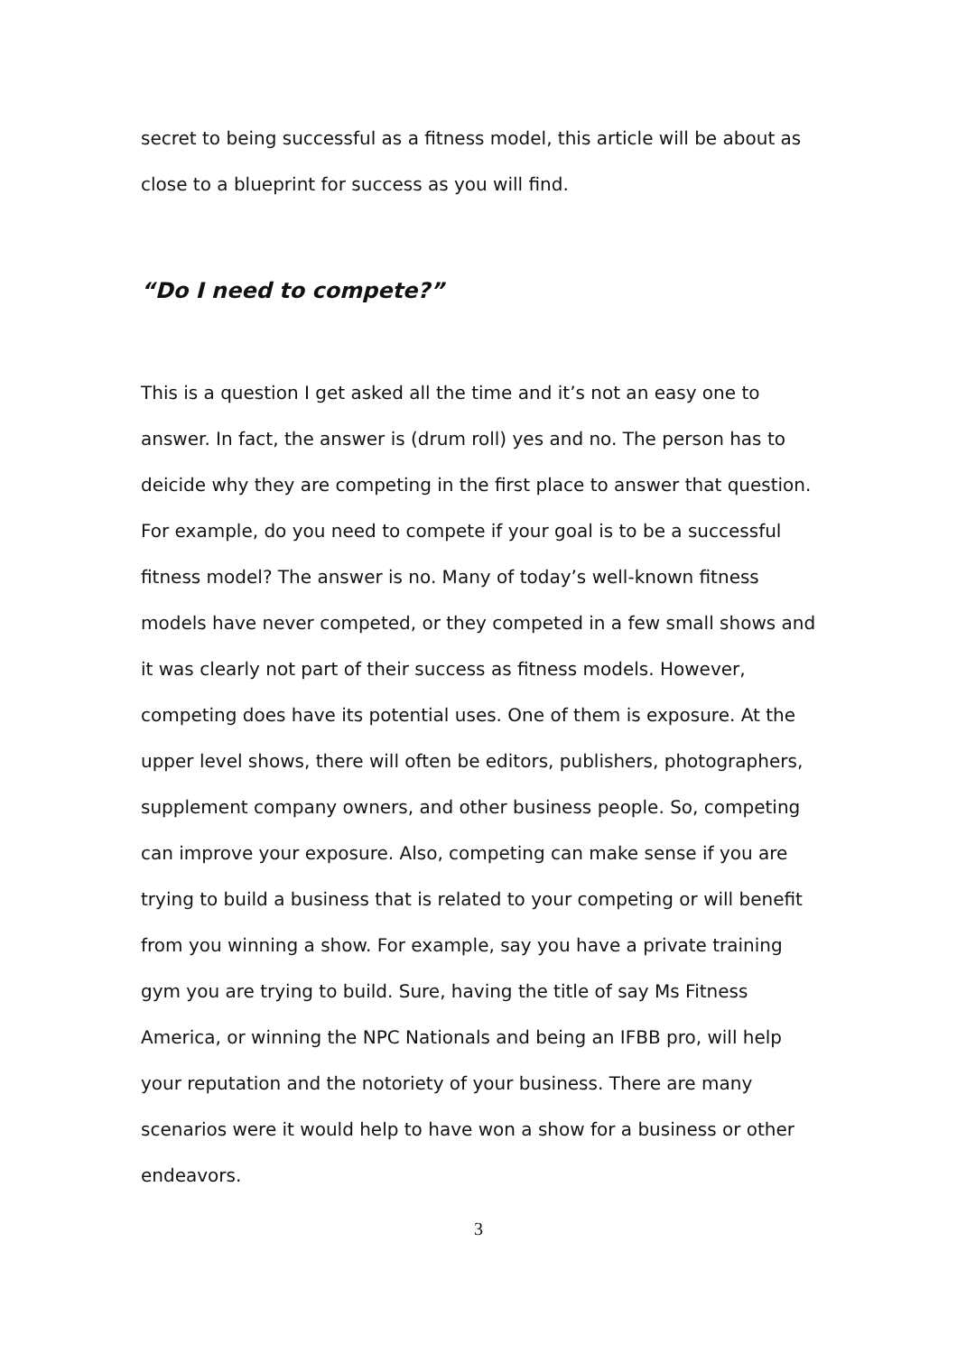secret to being successful as a fitness model, this article will be about as close to a blueprint for success as you will find.
“Do I need to compete?”
This is a question I get asked all the time and it’s not an easy one to answer. In fact, the answer is (drum roll) yes and no. The person has to deicide why they are competing in the first place to answer that question. For example, do you need to compete if your goal is to be a successful fitness model? The answer is no. Many of today’s well-known fitness models have never competed, or they competed in a few small shows and it was clearly not part of their success as fitness models. However, competing does have its potential uses. One of them is exposure. At the upper level shows, there will often be editors, publishers, photographers, supplement company owners, and other business people. So, competing can improve your exposure. Also, competing can make sense if you are trying to build a business that is related to your competing or will benefit from you winning a show. For example, say you have a private training gym you are trying to build. Sure, having the title of say Ms Fitness America, or winning the NPC Nationals and being an IFBB pro, will help your reputation and the notoriety of your business. There are many scenarios were it would help to have won a show for a business or other endeavors.
3